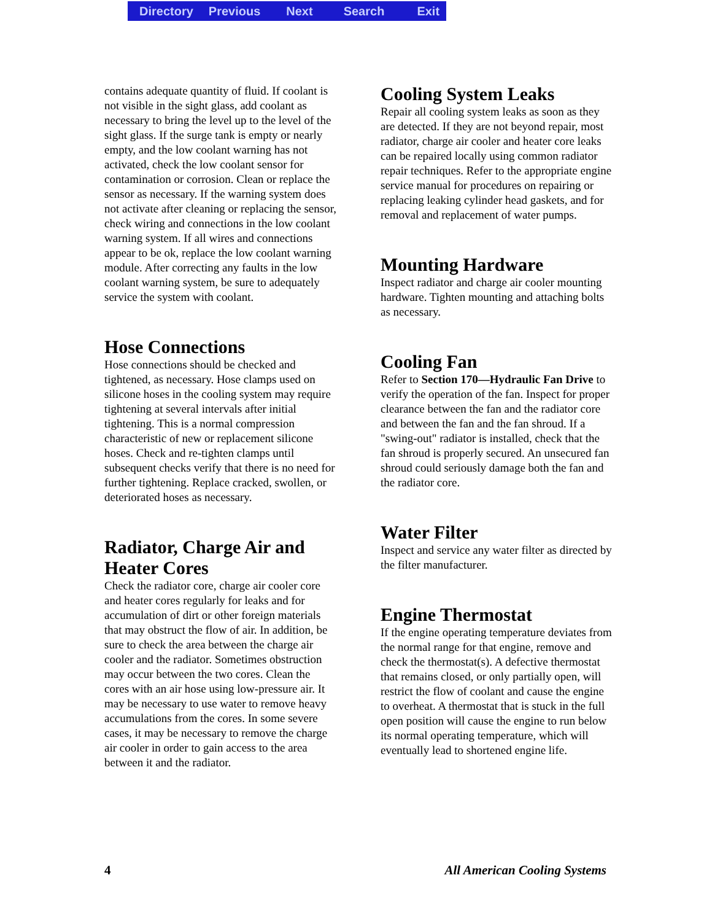Directory Previous Next Search Exit
contains adequate quantity of fluid. If coolant is not visible in the sight glass, add coolant as necessary to bring the level up to the level of the sight glass. If the surge tank is empty or nearly empty, and the low coolant warning has not activated, check the low coolant sensor for contamination or corrosion. Clean or replace the sensor as necessary. If the warning system does not activate after cleaning or replacing the sensor, check wiring and connections in the low coolant warning system. If all wires and connections appear to be ok, replace the low coolant warning module. After correcting any faults in the low coolant warning system, be sure to adequately service the system with coolant.
Hose Connections
Hose connections should be checked and tightened, as necessary. Hose clamps used on silicone hoses in the cooling system may require tightening at several intervals after initial tightening. This is a normal compression characteristic of new or replacement silicone hoses. Check and re-tighten clamps until subsequent checks verify that there is no need for further tightening. Replace cracked, swollen, or deteriorated hoses as necessary.
Radiator, Charge Air and Heater Cores
Check the radiator core, charge air cooler core and heater cores regularly for leaks and for accumulation of dirt or other foreign materials that may obstruct the flow of air. In addition, be sure to check the area between the charge air cooler and the radiator. Sometimes obstruction may occur between the two cores. Clean the cores with an air hose using low-pressure air. It may be necessary to use water to remove heavy accumulations from the cores. In some severe cases, it may be necessary to remove the charge air cooler in order to gain access to the area between it and the radiator.
Cooling System Leaks
Repair all cooling system leaks as soon as they are detected. If they are not beyond repair, most radiator, charge air cooler and heater core leaks can be repaired locally using common radiator repair techniques. Refer to the appropriate engine service manual for procedures on repairing or replacing leaking cylinder head gaskets, and for removal and replacement of water pumps.
Mounting Hardware
Inspect radiator and charge air cooler mounting hardware. Tighten mounting and attaching bolts as necessary.
Cooling Fan
Refer to Section 170—Hydraulic Fan Drive to verify the operation of the fan. Inspect for proper clearance between the fan and the radiator core and between the fan and the fan shroud. If a "swing-out" radiator is installed, check that the fan shroud is properly secured. An unsecured fan shroud could seriously damage both the fan and the radiator core.
Water Filter
Inspect and service any water filter as directed by the filter manufacturer.
Engine Thermostat
If the engine operating temperature deviates from the normal range for that engine, remove and check the thermostat(s). A defective thermostat that remains closed, or only partially open, will restrict the flow of coolant and cause the engine to overheat. A thermostat that is stuck in the full open position will cause the engine to run below its normal operating temperature, which will eventually lead to shortened engine life.
4 All American Cooling Systems